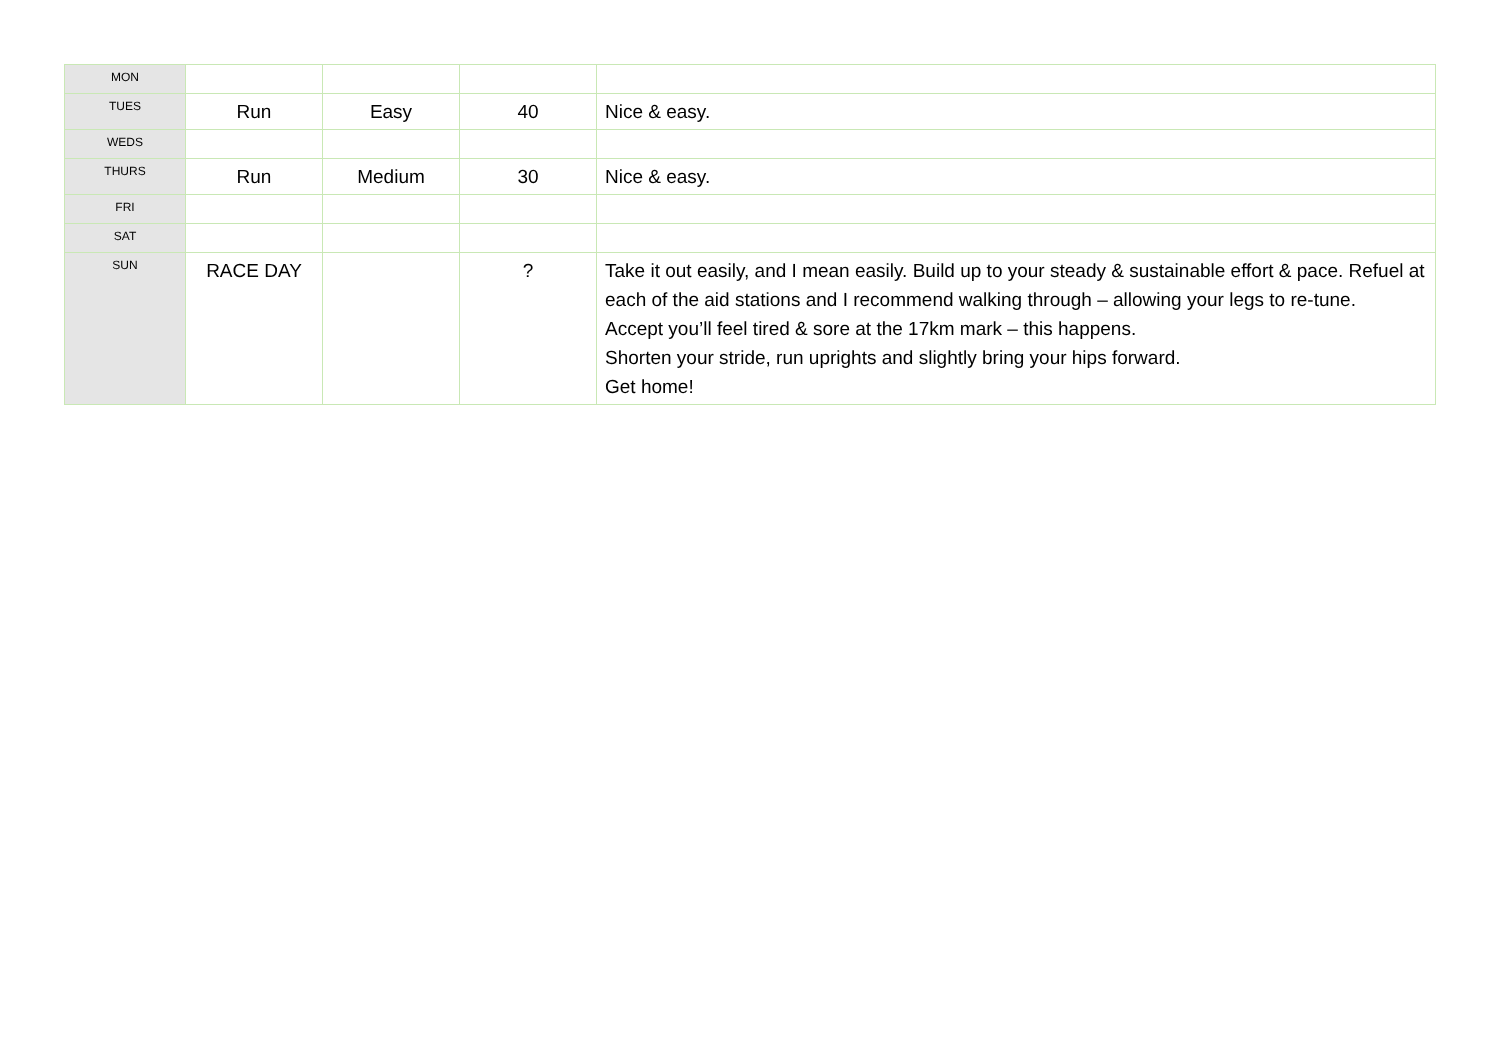| MON | | | | |
| TUES | Run | Easy | 40 | Nice & easy. |
| WEDS | | | | |
| THURS | Run | Medium | 30 | Nice & easy. |
| FRI | | | | |
| SAT | | | | |
| SUN | RACE DAY | | ? | Take it out easily, and I mean easily. Build up to your steady & sustainable effort & pace. Refuel at each of the aid stations and I recommend walking through – allowing your legs to re-tune. Accept you’ll feel tired & sore at the 17km mark – this happens. Shorten your stride, run uprights and slightly bring your hips forward. Get home! |